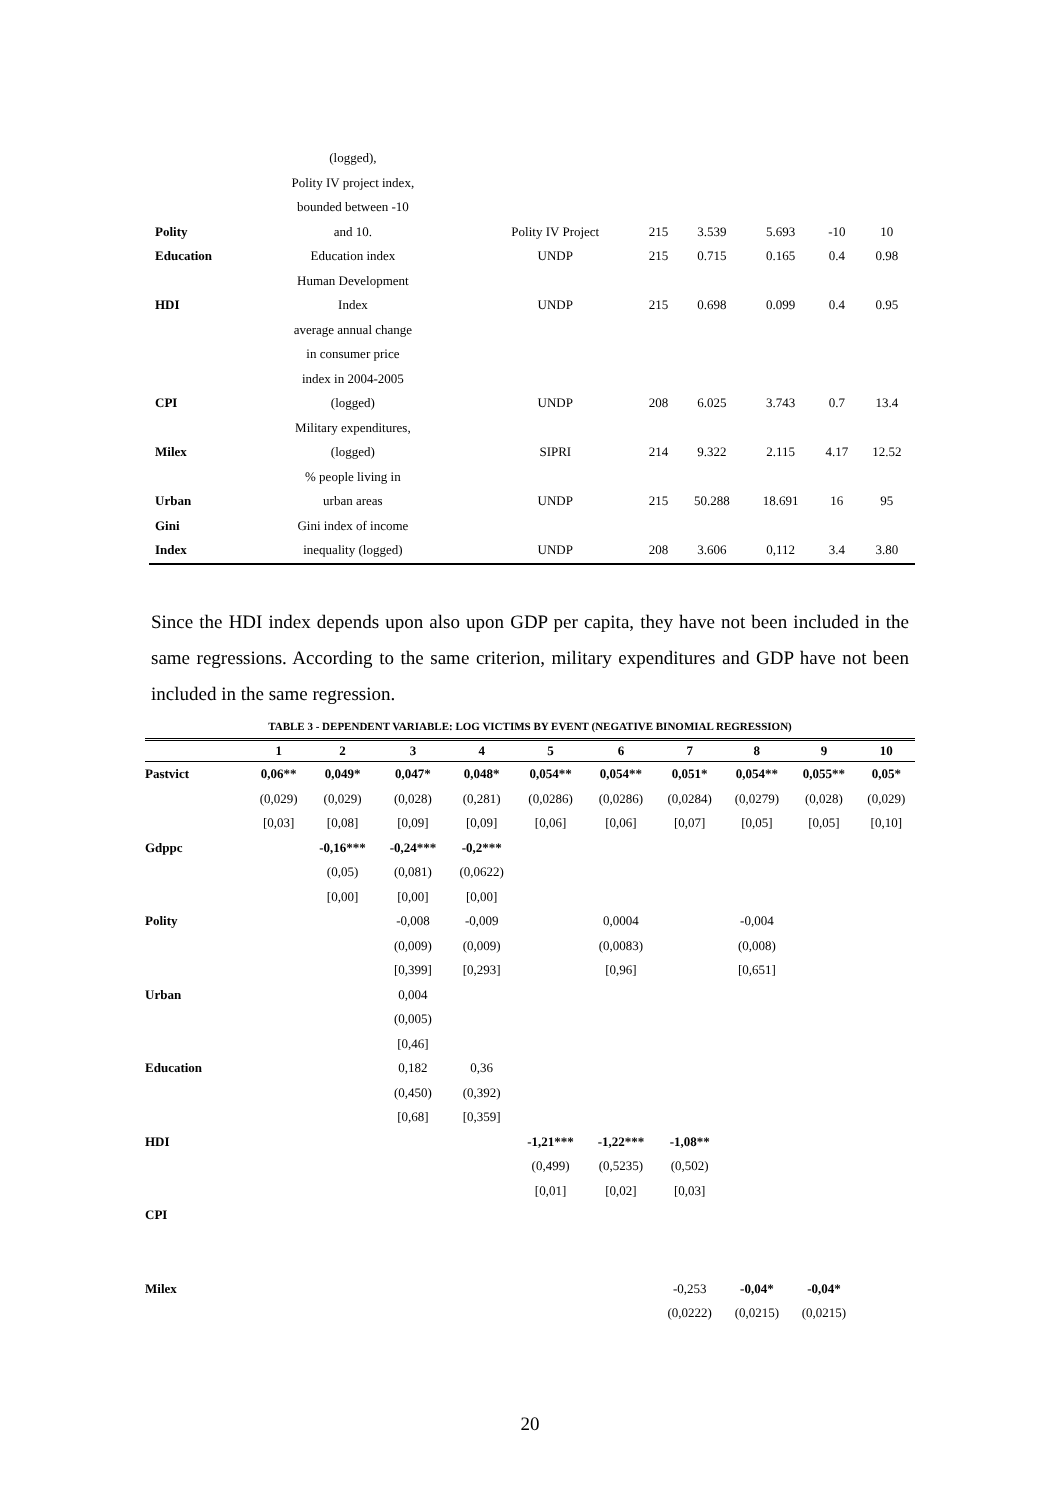| | (logged), | | | | | | |
| | Polity IV project index, | | | | | | |
| | bounded between -10 | | | | | | |
| Polity | and 10. | Polity IV Project | 215 | 3.539 | 5.693 | -10 | 10 |
| Education | Education index | UNDP | 215 | 0.715 | 0.165 | 0.4 | 0.98 |
| | Human Development | | | | | | |
| HDI | Index | UNDP | 215 | 0.698 | 0.099 | 0.4 | 0.95 |
| | average annual change | | | | | | |
| | in consumer price | | | | | | |
| | index in 2004-2005 | | | | | | |
| CPI | (logged) | UNDP | 208 | 6.025 | 3.743 | 0.7 | 13.4 |
| | Military expenditures, | | | | | | |
| Milex | (logged) | SIPRI | 214 | 9.322 | 2.115 | 4.17 | 12.52 |
| | % people living in | | | | | | |
| Urban | urban areas | UNDP | 215 | 50.288 | 18.691 | 16 | 95 |
| Gini | Gini index of income | | | | | | |
| Index | inequality (logged) | UNDP | 208 | 3.606 | 0,112 | 3.4 | 3.80 |
Since the HDI index depends upon also upon GDP per capita, they have not been included in the same regressions. According to the same criterion, military expenditures and GDP have not been included in the same regression.
TABLE 3 - DEPENDENT VARIABLE: LOG VICTIMS BY EVENT (NEGATIVE BINOMIAL REGRESSION)
| | 1 | 2 | 3 | 4 | 5 | 6 | 7 | 8 | 9 | 10 |
| --- | --- | --- | --- | --- | --- | --- | --- | --- | --- | --- |
| Pastvict | 0,06** | 0,049* | 0,047* | 0,048* | 0,054** | 0,054** | 0,051* | 0,054** | 0,055** | 0,05* |
| | (0,029) | (0,029) | (0,028) | (0,281) | (0,0286) | (0,0286) | (0,0284) | (0,0279) | (0,028) | (0,029) |
| | [0,03] | [0,08] | [0,09] | [0,09] | [0,06] | [0,06] | [0,07] | [0,05] | [0,05] | [0,10] |
| Gdppc | | -0,16*** | -0,24*** | -0,2*** | | | | | | |
| | | (0,05) | (0,081) | (0,0622) | | | | | | |
| | | [0,00] | [0,00] | [0,00] | | | | | | |
| Polity | | | -0,008 | -0,009 | | 0,0004 | | -0,004 | | |
| | | | (0,009) | (0,009) | | (0,0083) | | (0,008) | | |
| | | | [0,399] | [0,293] | | [0,96] | | [0,651] | | |
| Urban | | | 0,004 | | | | | | | |
| | | | (0,005) | | | | | | | |
| | | | [0,46] | | | | | | | |
| Education | | | 0,182 | 0,36 | | | | | | |
| | | | (0,450) | (0,392) | | | | | | |
| | | | [0,68] | [0,359] | | | | | | |
| HDI | | | | | -1,21*** | -1,22*** | -1,08** | | | |
| | | | | | (0,499) | (0,5235) | (0,502) | | | |
| | | | | | [0,01] | [0,02] | [0,03] | | | |
| CPI | | | | | | | | | | |
| Milex | | | | | | | -0,253 | -0,04* | -0,04* | |
| | | | | | | | (0,0222) | (0,0215) | (0,0215) | |
20